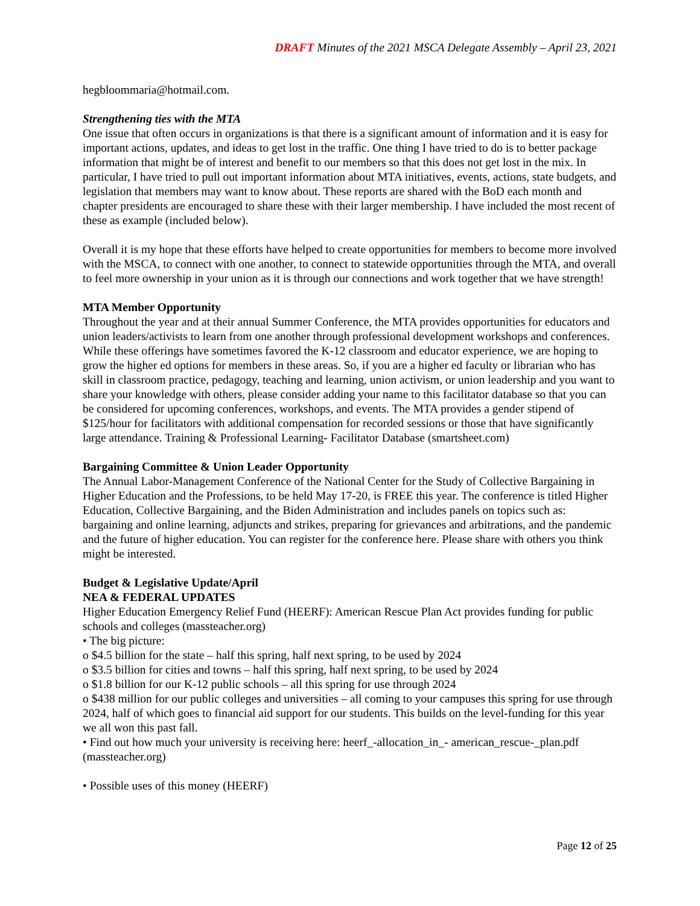DRAFT Minutes of the 2021 MSCA Delegate Assembly – April 23, 2021
hegbloommaria@hotmail.com.
Strengthening ties with the MTA
One issue that often occurs in organizations is that there is a significant amount of information and it is easy for important actions, updates, and ideas to get lost in the traffic. One thing I have tried to do is to better package information that might be of interest and benefit to our members so that this does not get lost in the mix. In particular, I have tried to pull out important information about MTA initiatives, events, actions, state budgets, and legislation that members may want to know about. These reports are shared with the BoD each month and chapter presidents are encouraged to share these with their larger membership. I have included the most recent of these as example (included below).
Overall it is my hope that these efforts have helped to create opportunities for members to become more involved with the MSCA, to connect with one another, to connect to statewide opportunities through the MTA, and overall to feel more ownership in your union as it is through our connections and work together that we have strength!
MTA Member Opportunity
Throughout the year and at their annual Summer Conference, the MTA provides opportunities for educators and union leaders/activists to learn from one another through professional development workshops and conferences. While these offerings have sometimes favored the K-12 classroom and educator experience, we are hoping to grow the higher ed options for members in these areas. So, if you are a higher ed faculty or librarian who has skill in classroom practice, pedagogy, teaching and learning, union activism, or union leadership and you want to share your knowledge with others, please consider adding your name to this facilitator database so that you can be considered for upcoming conferences, workshops, and events. The MTA provides a gender stipend of $125/hour for facilitators with additional compensation for recorded sessions or those that have significantly large attendance. Training & Professional Learning- Facilitator Database (smartsheet.com)
Bargaining Committee & Union Leader Opportunity
The Annual Labor-Management Conference of the National Center for the Study of Collective Bargaining in Higher Education and the Professions, to be held May 17-20, is FREE this year. The conference is titled Higher Education, Collective Bargaining, and the Biden Administration and includes panels on topics such as: bargaining and online learning, adjuncts and strikes, preparing for grievances and arbitrations, and the pandemic and the future of higher education. You can register for the conference here. Please share with others you think might be interested.
Budget & Legislative Update/April
NEA & FEDERAL UPDATES
Higher Education Emergency Relief Fund (HEERF): American Rescue Plan Act provides funding for public schools and colleges (massteacher.org)
• The big picture:
o $4.5 billion for the state – half this spring, half next spring, to be used by 2024
o $3.5 billion for cities and towns – half this spring, half next spring, to be used by 2024
o $1.8 billion for our K-12 public schools – all this spring for use through 2024
o $438 million for our public colleges and universities – all coming to your campuses this spring for use through 2024, half of which goes to financial aid support for our students. This builds on the level-funding for this year we all won this past fall.
• Find out how much your university is receiving here: heerf_-allocation_in_- american_rescue-_plan.pdf (massteacher.org)
• Possible uses of this money (HEERF)
Page 12 of 25